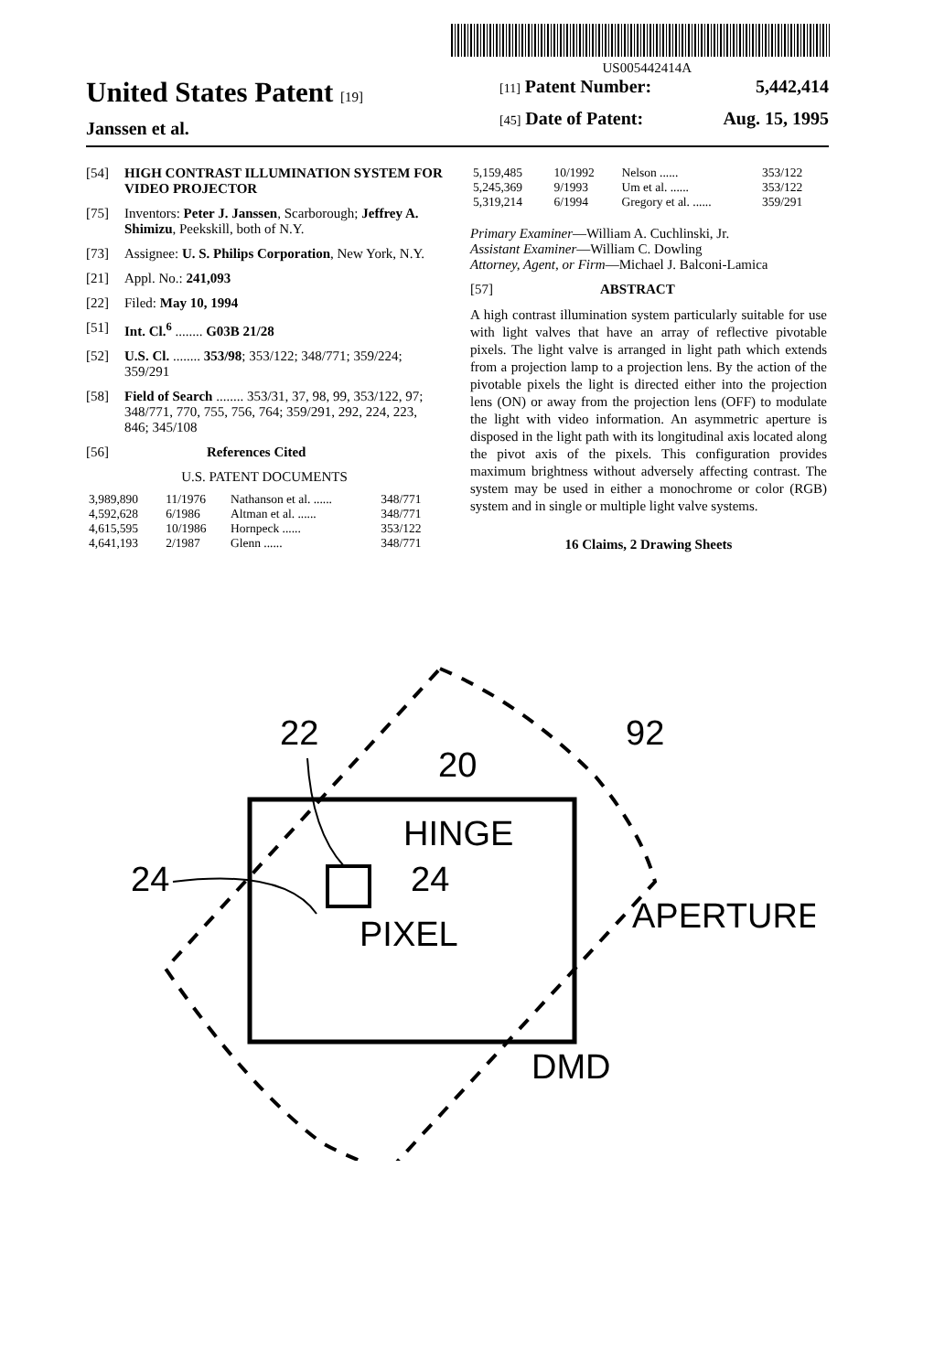US005442414A
United States Patent [19]
Janssen et al.
[11] Patent Number: 5,442,414
[45] Date of Patent: Aug. 15, 1995
[54] HIGH CONTRAST ILLUMINATION SYSTEM FOR VIDEO PROJECTOR
[75] Inventors: Peter J. Janssen, Scarborough; Jeffrey A. Shimizu, Peekskill, both of N.Y.
[73] Assignee: U. S. Philips Corporation, New York, N.Y.
[21] Appl. No.: 241,093
[22] Filed: May 10, 1994
[51] Int. Cl.<sup>6</sup> ........ G03B 21/28
[52] U.S. Cl. ........ 353/98; 353/122; 348/771; 359/224; 359/291
[58] Field of Search ........ 353/31, 37, 98, 99, 353/122, 97; 348/771, 770, 755, 756, 764; 359/291, 292, 224, 223, 846; 345/108
[56] References Cited
U.S. PATENT DOCUMENTS
| 3,989,890 | 11/1976 | Nathanson et al. ...... | 348/771 |
| 4,592,628 | 6/1986 | Altman et al. ...... | 348/771 |
| 4,615,595 | 10/1986 | Hornpeck ...... | 353/122 |
| 4,641,193 | 2/1987 | Glenn ...... | 348/771 |
| 5,159,485 | 10/1992 | Nelson ...... | 353/122 |
| 5,245,369 | 9/1993 | Um et al. ...... | 353/122 |
| 5,319,214 | 6/1994 | Gregory et al. ...... | 359/291 |
Primary Examiner—William A. Cuchlinski, Jr.
Assistant Examiner—William C. Dowling
Attorney, Agent, or Firm—Michael J. Balconi-Lamica
[57] ABSTRACT
A high contrast illumination system particularly suitable for use with light valves that have an array of reflective pivotable pixels. The light valve is arranged in light path which extends from a projection lamp to a projection lens. By the action of the pivotable pixels the light is directed either into the projection lens (ON) or away from the projection lens (OFF) to modulate the light with video information. An asymmetric aperture is disposed in the light path with its longitudinal axis located along the pivot axis of the pixels. This configuration provides maximum brightness without adversely affecting contrast. The system may be used in either a monochrome or color (RGB) system and in single or multiple light valve systems.
16 Claims, 2 Drawing Sheets
22
20
92
HINGE
24
24
PIXEL
APERTURE
DMD